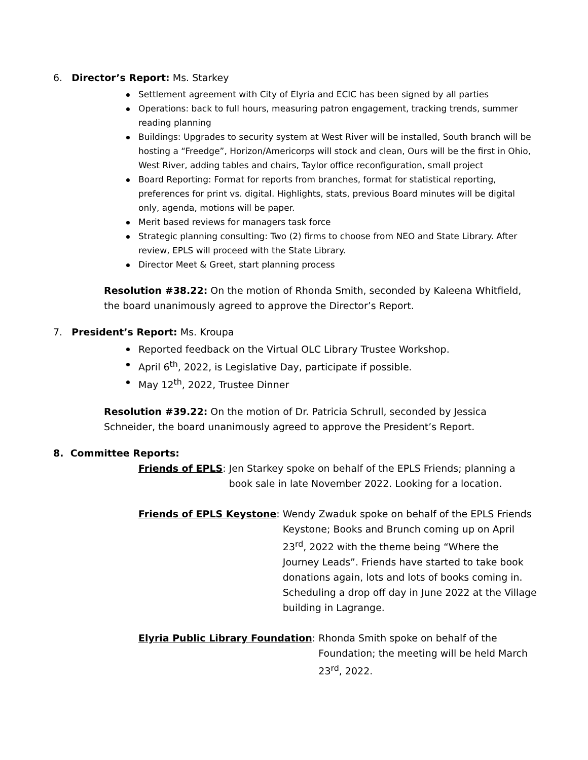6. Director’s Report: Ms. Starkey
Settlement agreement with City of Elyria and ECIC has been signed by all parties
Operations: back to full hours, measuring patron engagement, tracking trends, summer reading planning
Buildings: Upgrades to security system at West River will be installed, South branch will be hosting a “Freedge”, Horizon/Americorps will stock and clean, Ours will be the first in Ohio, West River, adding tables and chairs, Taylor office reconfiguration, small project
Board Reporting: Format for reports from branches, format for statistical reporting, preferences for print vs. digital. Highlights, stats, previous Board minutes will be digital only, agenda, motions will be paper.
Merit based reviews for managers task force
Strategic planning consulting: Two (2) firms to choose from NEO and State Library. After review, EPLS will proceed with the State Library.
Director Meet & Greet, start planning process
Resolution #38.22: On the motion of Rhonda Smith, seconded by Kaleena Whitfield, the board unanimously agreed to approve the Director’s Report.
7. President’s Report: Ms. Kroupa
Reported feedback on the Virtual OLC Library Trustee Workshop.
April 6<sup>th</sup>, 2022, is Legislative Day, participate if possible.
May 12<sup>th</sup>, 2022, Trustee Dinner
Resolution #39.22: On the motion of Dr. Patricia Schrull, seconded by Jessica Schneider, the board unanimously agreed to approve the President’s Report.
8. Committee Reports:
Friends of EPLS: Jen Starkey spoke on behalf of the EPLS Friends; planning a book sale in late November 2022. Looking for a location.
Friends of EPLS Keystone: Wendy Zwaduk spoke on behalf of the EPLS Friends Keystone; Books and Brunch coming up on April 23<sup>rd</sup>, 2022 with the theme being “Where the Journey Leads”. Friends have started to take book donations again, lots and lots of books coming in. Scheduling a drop off day in June 2022 at the Village building in Lagrange.
Elyria Public Library Foundation: Rhonda Smith spoke on behalf of the Foundation; the meeting will be held March 23<sup>rd</sup>, 2022.